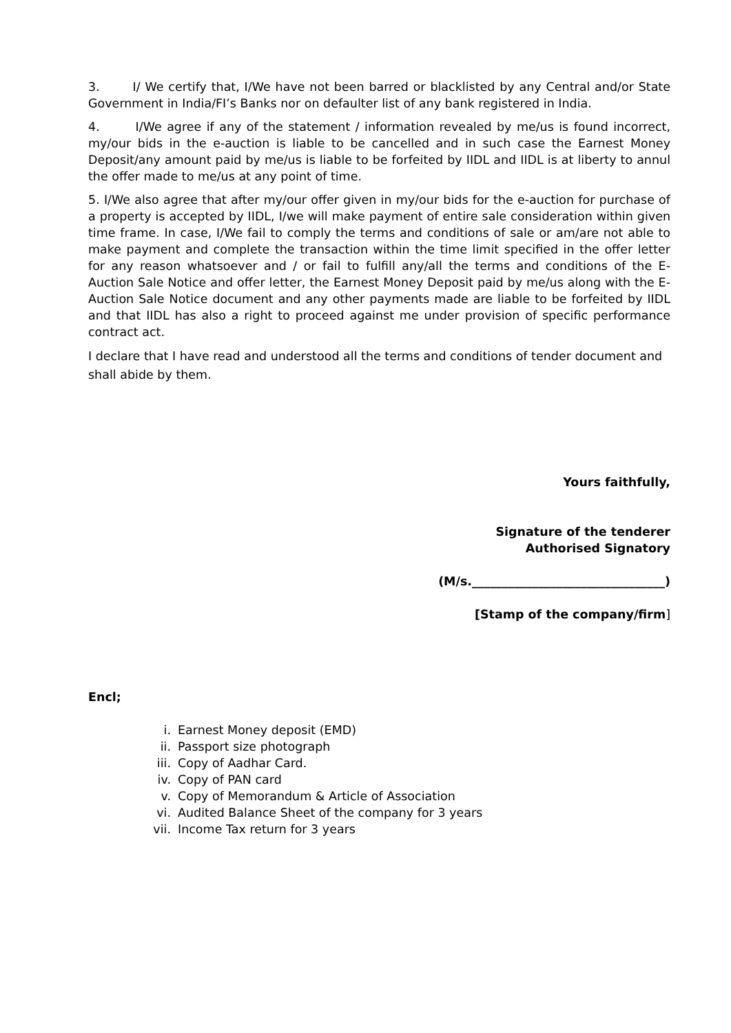3. I/ We certify that, I/We have not been barred or blacklisted by any Central and/or State Government in India/FI’s Banks nor on defaulter list of any bank registered in India.
4. I/We agree if any of the statement / information revealed by me/us is found incorrect, my/our bids in the e-auction is liable to be cancelled and in such case the Earnest Money Deposit/any amount paid by me/us is liable to be forfeited by IIDL and IIDL is at liberty to annul the offer made to me/us at any point of time.
5. I/We also agree that after my/our offer given in my/our bids for the e-auction for purchase of a property is accepted by IIDL, I/we will make payment of entire sale consideration within given time frame. In case, I/We fail to comply the terms and conditions of sale or am/are not able to make payment and complete the transaction within the time limit specified in the offer letter for any reason whatsoever and / or fail to fulfill any/all the terms and conditions of the E-Auction Sale Notice and offer letter, the Earnest Money Deposit paid by me/us along with the E-Auction Sale Notice document and any other payments made are liable to be forfeited by IIDL and that IIDL has also a right to proceed against me under provision of specific performance contract act.
I declare that I have read and understood all the terms and conditions of tender document and shall abide by them.
Yours faithfully,
Signature of the tenderer
Authorised Signatory
(M/s.________________________________)
[Stamp of the company/firm]
Encl;
i. Earnest Money deposit (EMD)
ii. Passport size photograph
iii. Copy of Aadhar Card.
iv. Copy of PAN card
v. Copy of Memorandum & Article of Association
vi. Audited Balance Sheet of the company for 3 years
vii. Income Tax return for 3 years